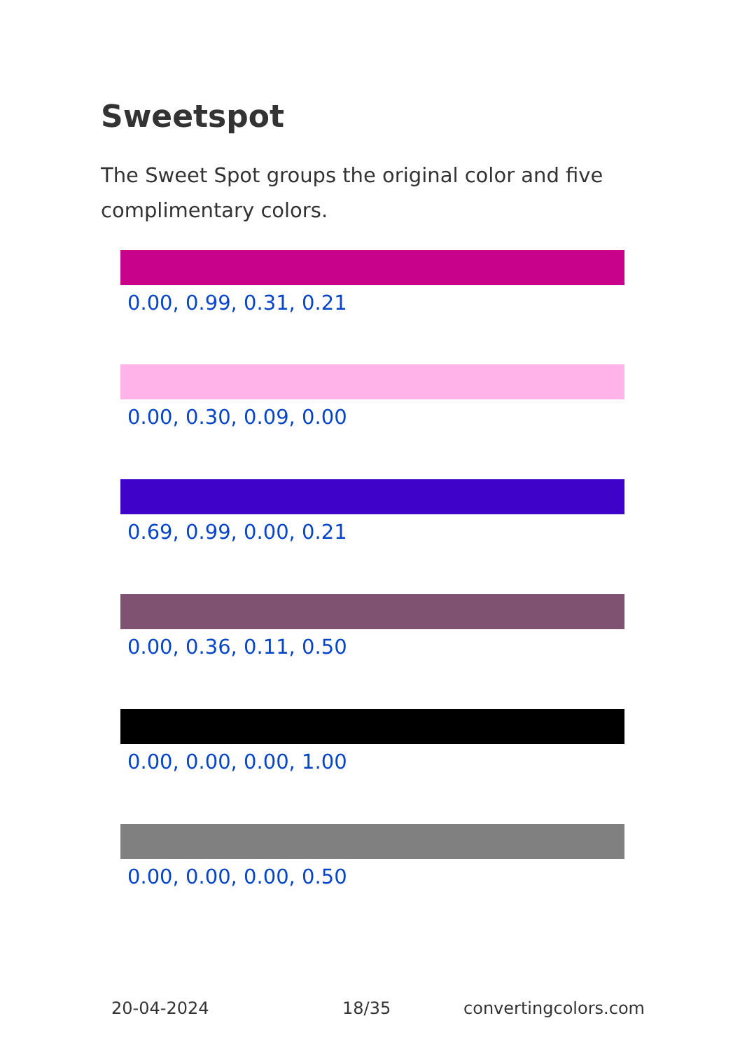Sweetspot
The Sweet Spot groups the original color and five complimentary colors.
0.00, 0.99, 0.31, 0.21
0.00, 0.30, 0.09, 0.00
0.69, 0.99, 0.00, 0.21
0.00, 0.36, 0.11, 0.50
0.00, 0.00, 0.00, 1.00
0.00, 0.00, 0.00, 0.50
20-04-2024 18/35 convertingcolors.com